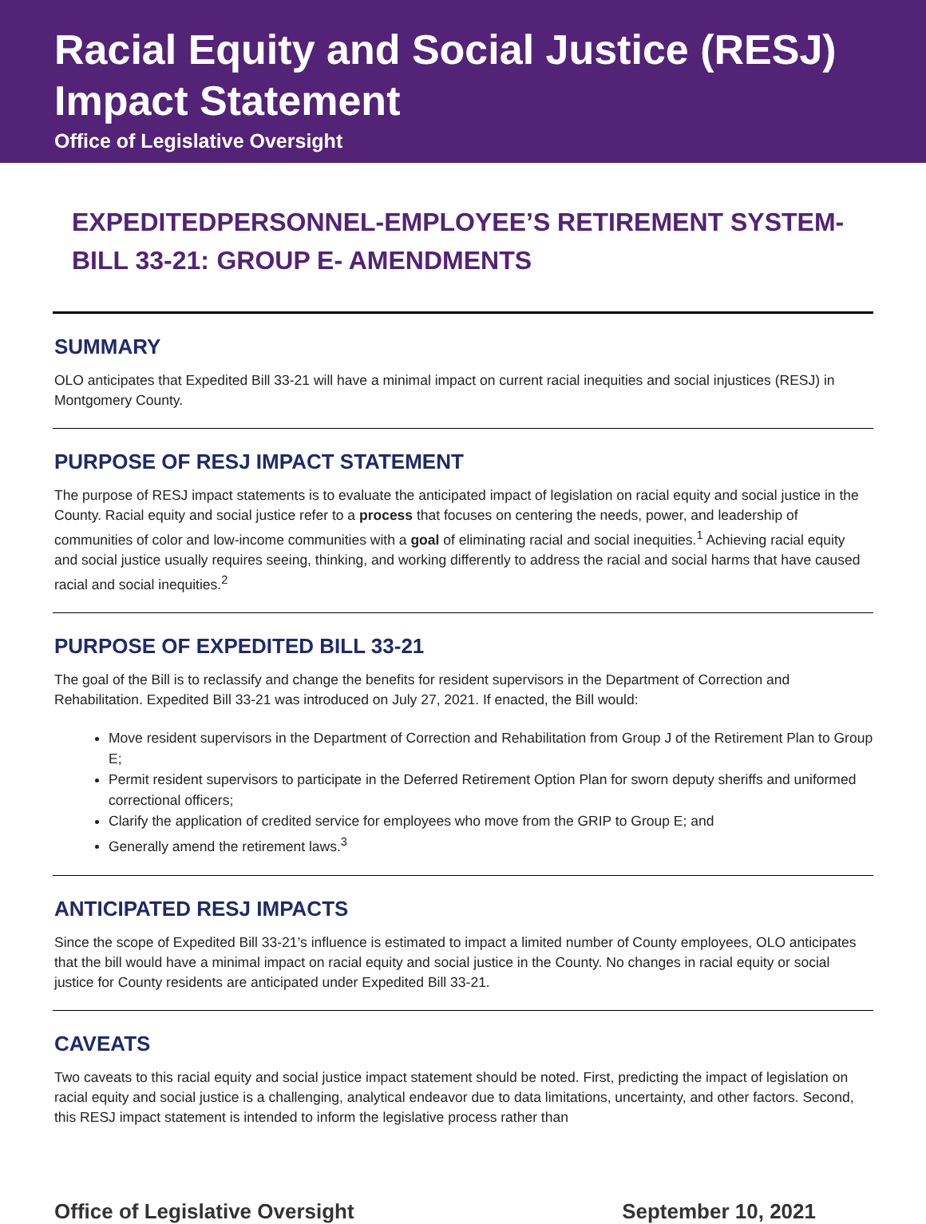Racial Equity and Social Justice (RESJ) Impact Statement
Office of Legislative Oversight
EXPEDITED BILL 33-21:
PERSONNEL-EMPLOYEE’S RETIREMENT SYSTEM-GROUP E- AMENDMENTS
SUMMARY
OLO anticipates that Expedited Bill 33-21 will have a minimal impact on current racial inequities and social injustices (RESJ) in Montgomery County.
PURPOSE OF RESJ IMPACT STATEMENT
The purpose of RESJ impact statements is to evaluate the anticipated impact of legislation on racial equity and social justice in the County. Racial equity and social justice refer to a process that focuses on centering the needs, power, and leadership of communities of color and low-income communities with a goal of eliminating racial and social inequities.<sup>1</sup> Achieving racial equity and social justice usually requires seeing, thinking, and working differently to address the racial and social harms that have caused racial and social inequities.<sup>2</sup>
PURPOSE OF EXPEDITED BILL 33-21
The goal of the Bill is to reclassify and change the benefits for resident supervisors in the Department of Correction and Rehabilitation. Expedited Bill 33-21 was introduced on July 27, 2021. If enacted, the Bill would:
Move resident supervisors in the Department of Correction and Rehabilitation from Group J of the Retirement Plan to Group E;
Permit resident supervisors to participate in the Deferred Retirement Option Plan for sworn deputy sheriffs and uniformed correctional officers;
Clarify the application of credited service for employees who move from the GRIP to Group E; and
Generally amend the retirement laws.<sup>3</sup>
ANTICIPATED RESJ IMPACTS
Since the scope of Expedited Bill 33-21’s influence is estimated to impact a limited number of County employees, OLO anticipates that the bill would have a minimal impact on racial equity and social justice in the County. No changes in racial equity or social justice for County residents are anticipated under Expedited Bill 33-21.
CAVEATS
Two caveats to this racial equity and social justice impact statement should be noted. First, predicting the impact of legislation on racial equity and social justice is a challenging, analytical endeavor due to data limitations, uncertainty, and other factors. Second, this RESJ impact statement is intended to inform the legislative process rather than
Office of Legislative Oversight September 10, 2021